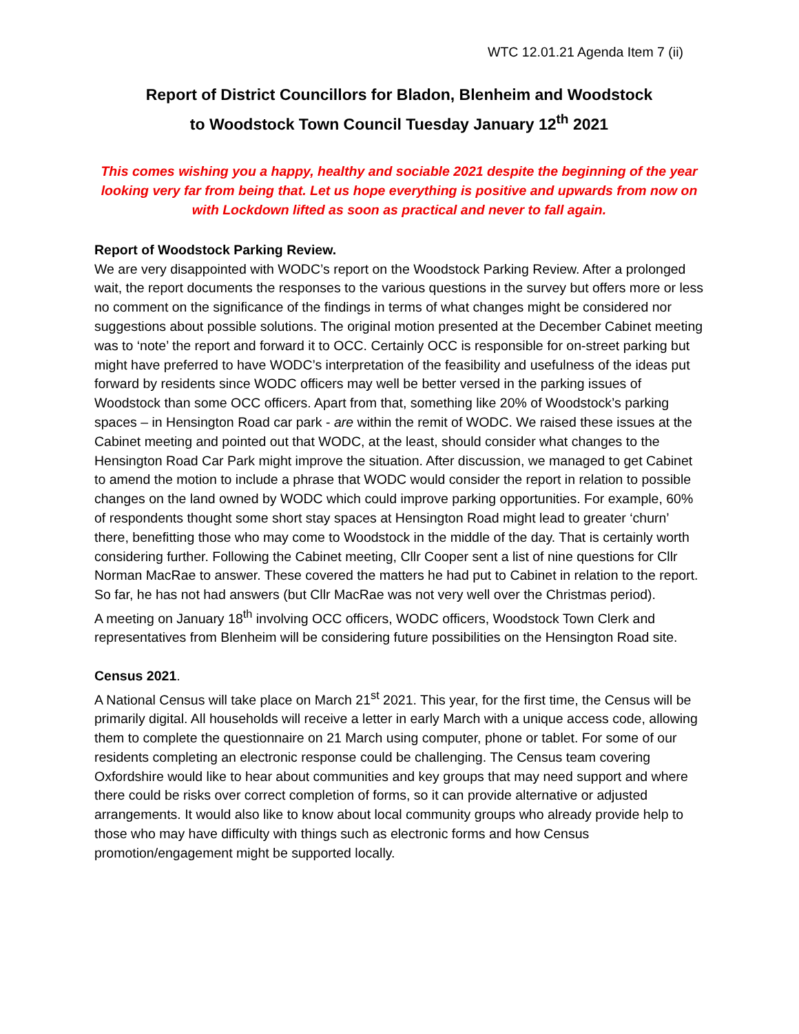WTC 12.01.21 Agenda Item 7 (ii)
Report of District Councillors for Bladon, Blenheim and Woodstock
to Woodstock Town Council Tuesday January 12<sup>th</sup> 2021
This comes wishing you a happy, healthy and sociable 2021 despite the beginning of the year looking very far from being that. Let us hope everything is positive and upwards from now on with Lockdown lifted as soon as practical and never to fall again.
Report of Woodstock Parking Review.
We are very disappointed with WODC’s report on the Woodstock Parking Review. After a prolonged wait, the report documents the responses to the various questions in the survey but offers more or less no comment on the significance of the findings in terms of what changes might be considered nor suggestions about possible solutions. The original motion presented at the December Cabinet meeting was to ‘note’ the report and forward it to OCC. Certainly OCC is responsible for on-street parking but might have preferred to have WODC’s interpretation of the feasibility and usefulness of the ideas put forward by residents since WODC officers may well be better versed in the parking issues of Woodstock than some OCC officers. Apart from that, something like 20% of Woodstock’s parking spaces – in Hensington Road car park - are within the remit of WODC. We raised these issues at the Cabinet meeting and pointed out that WODC, at the least, should consider what changes to the Hensington Road Car Park might improve the situation. After discussion, we managed to get Cabinet to amend the motion to include a phrase that WODC would consider the report in relation to possible changes on the land owned by WODC which could improve parking opportunities. For example, 60% of respondents thought some short stay spaces at Hensington Road might lead to greater ‘churn’ there, benefitting those who may come to Woodstock in the middle of the day. That is certainly worth considering further. Following the Cabinet meeting, Cllr Cooper sent a list of nine questions for Cllr Norman MacRae to answer. These covered the matters he had put to Cabinet in relation to the report. So far, he has not had answers (but Cllr MacRae was not very well over the Christmas period).
A meeting on January 18<sup>th</sup> involving OCC officers, WODC officers, Woodstock Town Clerk and representatives from Blenheim will be considering future possibilities on the Hensington Road site.
Census 2021.
A National Census will take place on March 21<sup>st</sup> 2021. This year, for the first time, the Census will be primarily digital. All households will receive a letter in early March with a unique access code, allowing them to complete the questionnaire on 21 March using computer, phone or tablet. For some of our residents completing an electronic response could be challenging. The Census team covering Oxfordshire would like to hear about communities and key groups that may need support and where there could be risks over correct completion of forms, so it can provide alternative or adjusted arrangements. It would also like to know about local community groups who already provide help to those who may have difficulty with things such as electronic forms and how Census promotion/engagement might be supported locally.